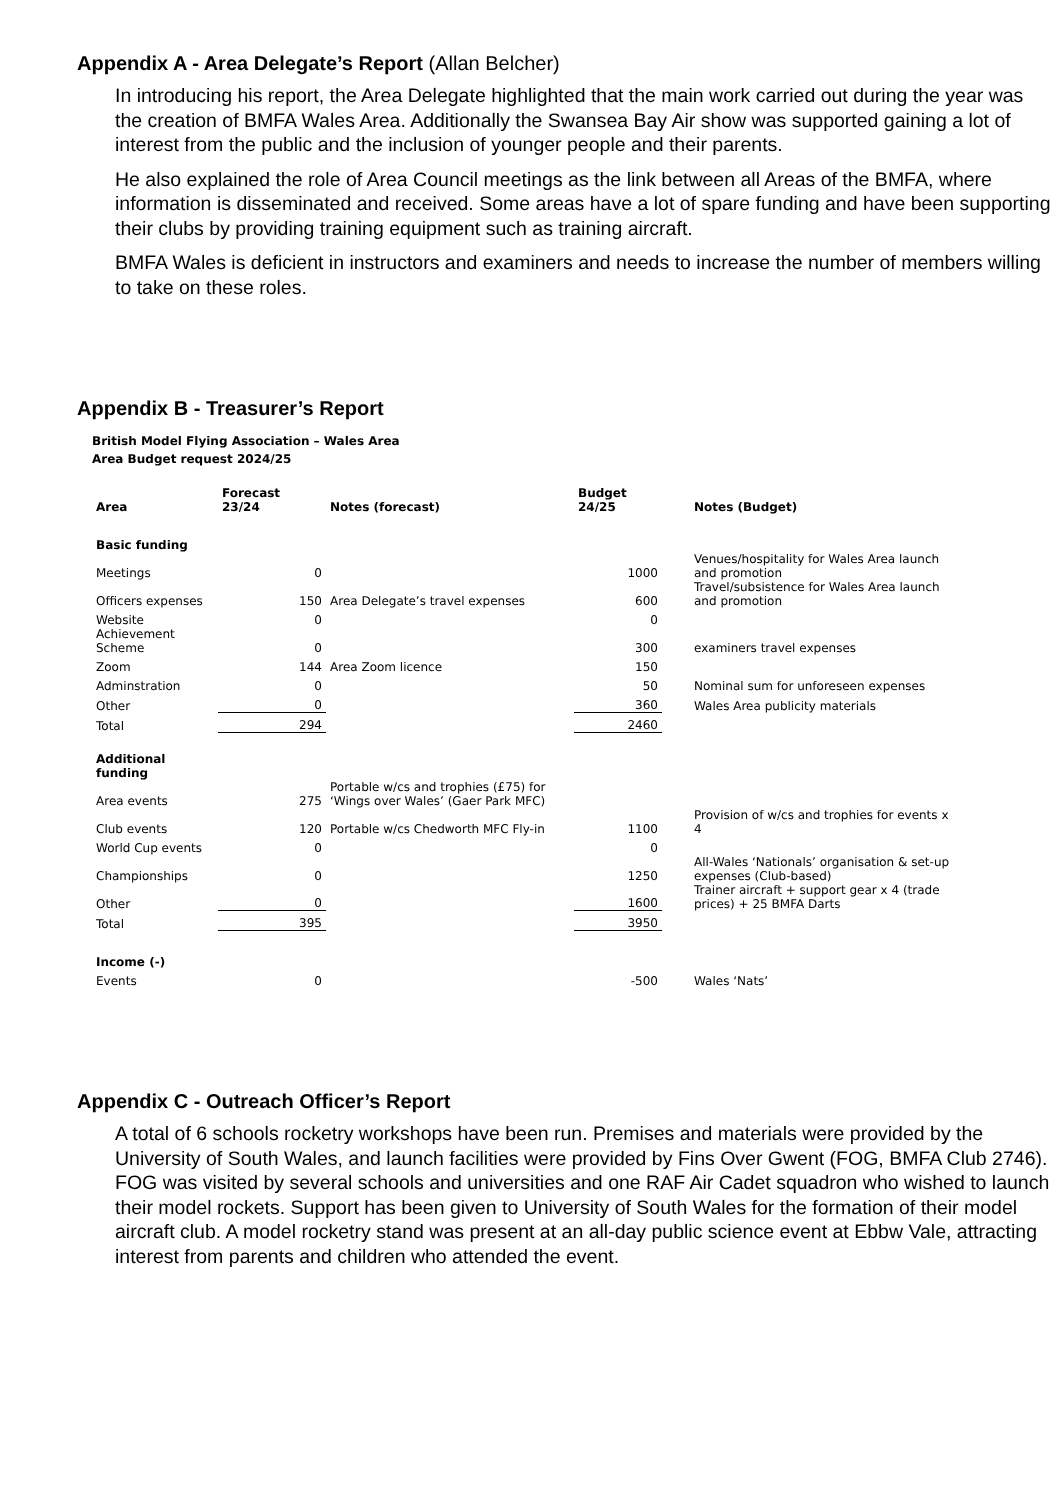Appendix A - Area Delegate’s Report (Allan Belcher)
In introducing his report, the Area Delegate highlighted that the main work carried out during the year was the creation of BMFA Wales Area. Additionally the Swansea Bay Air show was supported gaining a lot of interest from the public and the inclusion of younger people and their parents.
He also explained the role of Area Council meetings as the link between all Areas of the BMFA, where information is disseminated and received. Some areas have a lot of spare funding and have been supporting their clubs by providing training equipment such as training aircraft.
BMFA Wales is deficient in instructors and examiners and needs to increase the number of members willing to take on these roles.
Appendix B - Treasurer’s Report
British Model Flying Association – Wales Area
Area Budget request 2024/25
| Area | Forecast 23/24 | Notes (forecast) | Budget 24/25 | | Notes (Budget) |
| --- | --- | --- | --- | --- | --- |
| Basic funding | | | | | |
| Meetings | 0 | | 1000 | | Venues/hospitality for Wales Area launch and promotion |
| Officers expenses | 150 | Area Delegate’s travel expenses | 600 | | Travel/subsistence for Wales Area launch and promotion |
| Website | 0 | | 0 | | |
| Achievement Scheme | 0 | | 300 | | examiners travel expenses |
| Zoom | 144 | Area Zoom licence | 150 | | |
| Adminstration | 0 | | 50 | | Nominal sum for unforeseen expenses |
| Other | 0 | | 360 | | Wales Area publicity materials |
| Total | 294 | | 2460 | | |
| Additional funding | | | | | |
| Area events | 275 | Portable w/cs and trophies (£75) for ‘Wings over Wales’ (Gaer Park MFC) | | | |
| Club events | 120 | Portable w/cs Chedworth MFC Fly-in | 1100 | | Provision of w/cs and trophies for events x 4 |
| World Cup events | 0 | | 0 | | |
| Championships | 0 | | 1250 | | All-Wales ‘Nationals’ organisation & set-up expenses (Club-based) |
| Other | 0 | | 1600 | | Trainer aircraft + support gear x 4 (trade prices) + 25 BMFA Darts |
| Total | 395 | | 3950 | | |
| Income (-) | | | | | |
| Events | 0 | | -500 | | Wales ‘Nats’ |
Appendix C - Outreach Officer’s Report
A total of 6 schools rocketry workshops have been run. Premises and materials were provided by the University of South Wales, and launch facilities were provided by Fins Over Gwent (FOG, BMFA Club 2746). FOG was visited by several schools and universities and one RAF Air Cadet squadron who wished to launch their model rockets. Support has been given to University of South Wales for the formation of their model aircraft club. A model rocketry stand was present at an all-day public science event at Ebbw Vale, attracting interest from parents and children who attended the event.